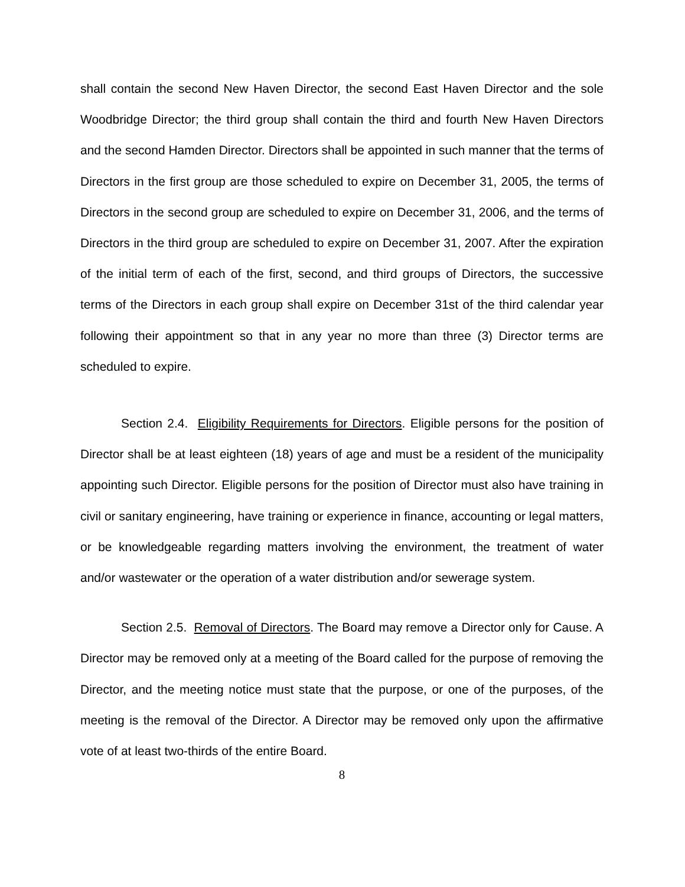shall contain the second New Haven Director, the second East Haven Director and the sole Woodbridge Director; the third group shall contain the third and fourth New Haven Directors and the second Hamden Director. Directors shall be appointed in such manner that the terms of Directors in the first group are those scheduled to expire on December 31, 2005, the terms of Directors in the second group are scheduled to expire on December 31, 2006, and the terms of Directors in the third group are scheduled to expire on December 31, 2007. After the expiration of the initial term of each of the first, second, and third groups of Directors, the successive terms of the Directors in each group shall expire on December 31st of the third calendar year following their appointment so that in any year no more than three (3) Director terms are scheduled to expire.
Section 2.4. Eligibility Requirements for Directors. Eligible persons for the position of Director shall be at least eighteen (18) years of age and must be a resident of the municipality appointing such Director. Eligible persons for the position of Director must also have training in civil or sanitary engineering, have training or experience in finance, accounting or legal matters, or be knowledgeable regarding matters involving the environment, the treatment of water and/or wastewater or the operation of a water distribution and/or sewerage system.
Section 2.5. Removal of Directors. The Board may remove a Director only for Cause. A Director may be removed only at a meeting of the Board called for the purpose of removing the Director, and the meeting notice must state that the purpose, or one of the purposes, of the meeting is the removal of the Director. A Director may be removed only upon the affirmative vote of at least two-thirds of the entire Board.
8